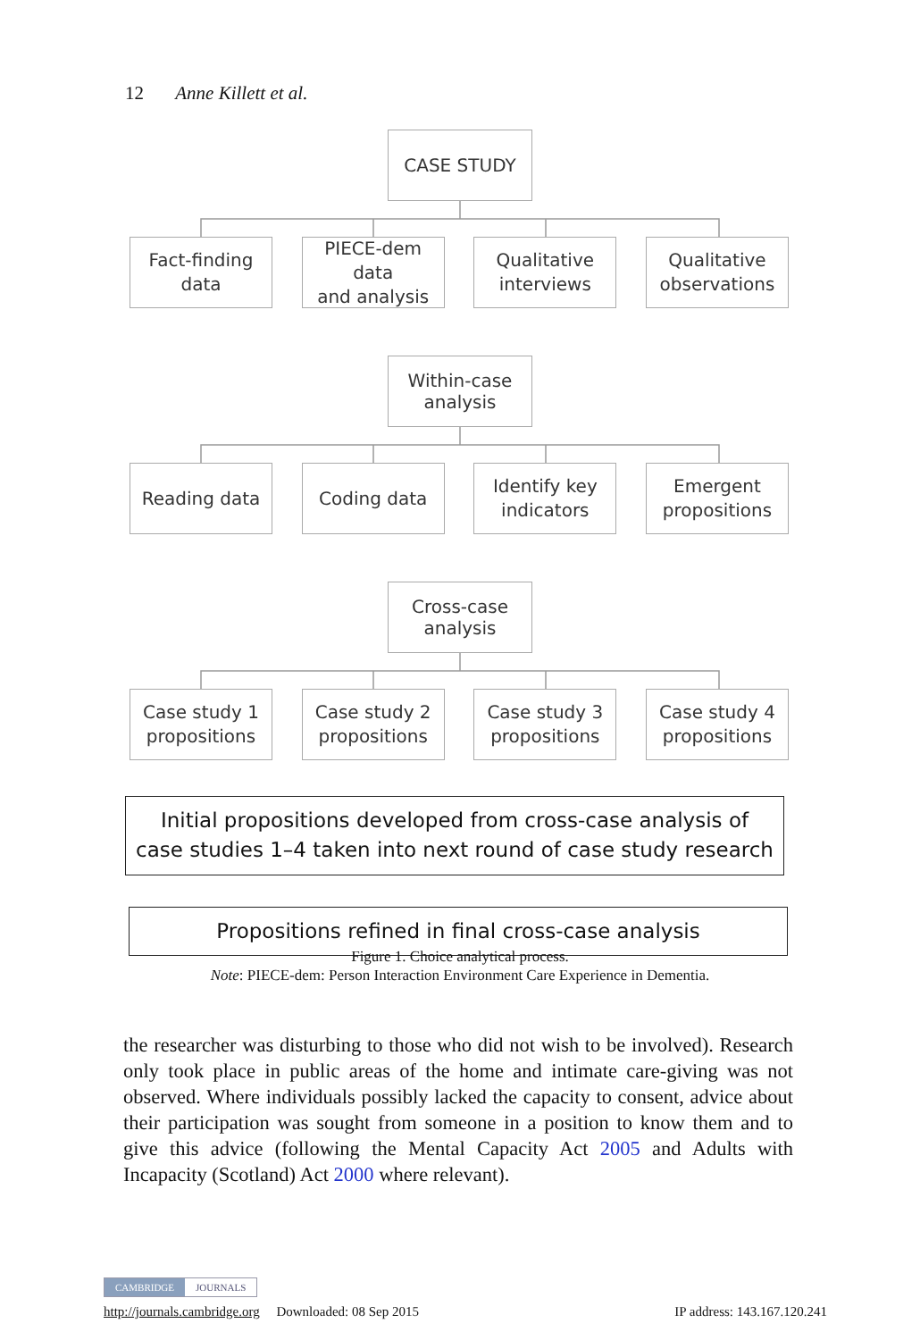12 Anne Killett et al.
CASE STUDY
Fact-finding
data
PIECE-dem data
and analysis
Qualitative
interviews
Qualitative
observations
Within-case
analysis
Reading data Coding data Identify key
indicators
Emergent
propositions
Cross-case
analysis
Case study 1
propositions
Case study 2
propositions
Case study 3
propositions
Case study 4
propositions
Initial propositions developed from cross-case analysis of case studies 1–4 taken into next round of case study research
Propositions refined in final cross-case analysis
Figure 1. Choice analytical process.
Note: PIECE-dem: Person Interaction Environment Care Experience in Dementia.
the researcher was disturbing to those who did not wish to be involved). Research only took place in public areas of the home and intimate care-giving was not observed. Where individuals possibly lacked the capacity to consent, advice about their participation was sought from someone in a position to know them and to give this advice (following the Mental Capacity Act 2005 and Adults with Incapacity (Scotland) Act 2000 where relevant).
CAMBRIDGE JOURNALS
http://journals.cambridge.org Downloaded: 08 Sep 2015 IP address: 143.167.120.241